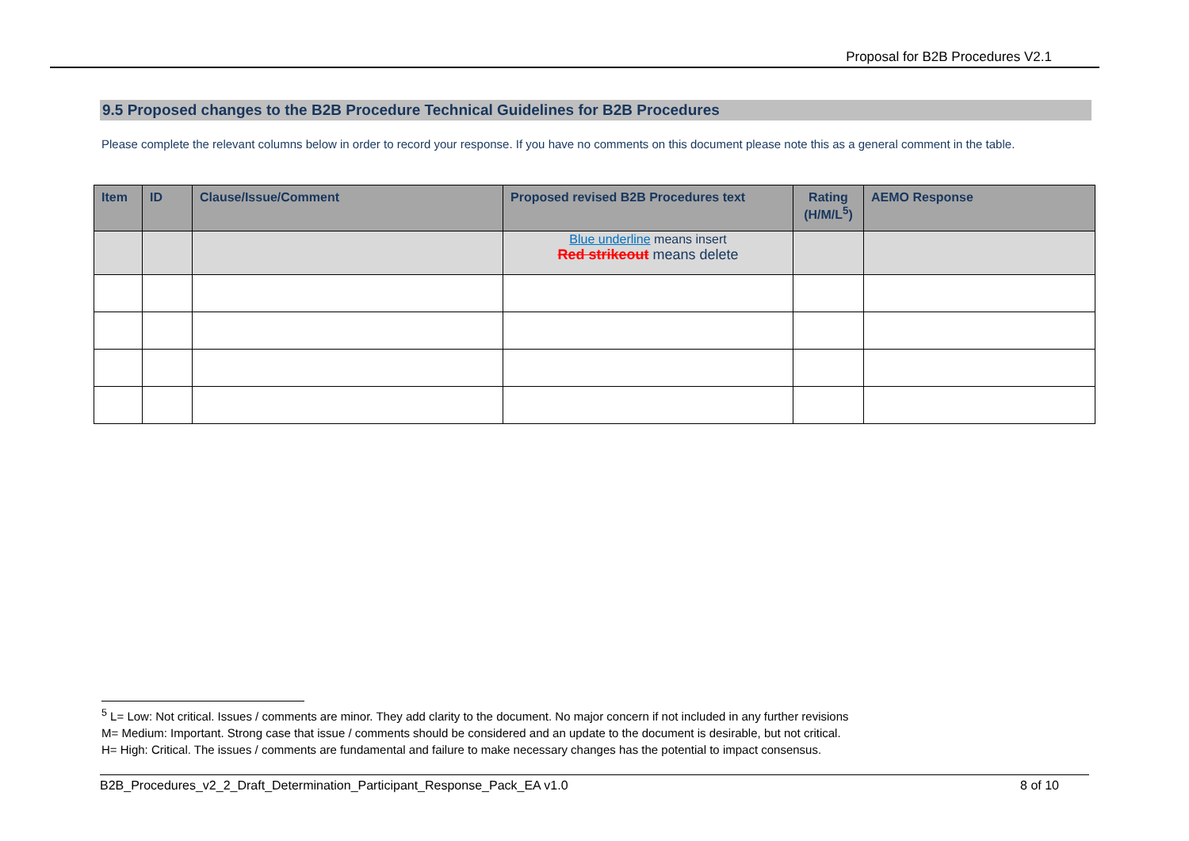Proposal for B2B Procedures V2.1
9.5 Proposed changes to the B2B Procedure Technical Guidelines for B2B Procedures
Please complete the relevant columns below in order to record your response. If you have no comments on this document please note this as a general comment in the table.
| Item | ID | Clause/Issue/Comment | Proposed revised B2B Procedures text | Rating (H/M/L<sup>5</sup>) | AEMO Response |
| --- | --- | --- | --- | --- | --- |
| | | | Blue underline means insert Red strikeout means delete | | |
<sup>5</sup> L= Low: Not critical. Issues / comments are minor. They add clarity to the document. No major concern if not included in any further revisions
M= Medium: Important. Strong case that issue / comments should be considered and an update to the document is desirable, but not critical.
H= High: Critical. The issues / comments are fundamental and failure to make necessary changes has the potential to impact consensus.
B2B_Procedures_v2_2_Draft_Determination_Participant_Response_Pack_EA v1.0 8 of 10